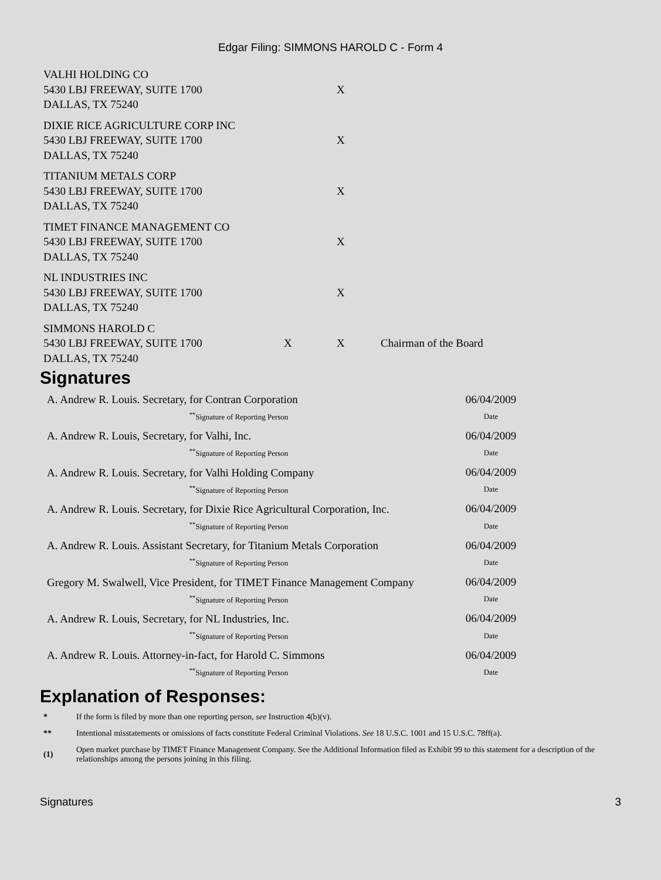Edgar Filing: SIMMONS HAROLD C - Form 4
| VALHI HOLDING CO 5430 LBJ FREEWAY, SUITE 1700 DALLAS, TX 75240 | | X | |
| DIXIE RICE AGRICULTURE CORP INC 5430 LBJ FREEWAY, SUITE 1700 DALLAS, TX 75240 | | X | |
| TITANIUM METALS CORP 5430 LBJ FREEWAY, SUITE 1700 DALLAS, TX 75240 | | X | |
| TIMET FINANCE MANAGEMENT CO 5430 LBJ FREEWAY, SUITE 1700 DALLAS, TX 75240 | | X | |
| NL INDUSTRIES INC 5430 LBJ FREEWAY, SUITE 1700 DALLAS, TX 75240 | | X | |
| SIMMONS HAROLD C 5430 LBJ FREEWAY, SUITE 1700 DALLAS, TX 75240 | X | X | Chairman of the Board |
Signatures
| A. Andrew R. Louis. Secretary, for Contran Corporation | 06/04/2009 |
| <sup>**</sup> Signature of Reporting Person | Date |
| A. Andrew R. Louis, Secretary, for Valhi, Inc. | 06/04/2009 |
| <sup>**</sup> Signature of Reporting Person | Date |
| A. Andrew R. Louis. Secretary, for Valhi Holding Company | 06/04/2009 |
| <sup>**</sup> Signature of Reporting Person | Date |
| A. Andrew R. Louis. Secretary, for Dixie Rice Agricultural Corporation, Inc. | 06/04/2009 |
| <sup>**</sup> Signature of Reporting Person | Date |
| A. Andrew R. Louis. Assistant Secretary, for Titanium Metals Corporation | 06/04/2009 |
| <sup>**</sup> Signature of Reporting Person | Date |
| Gregory M. Swalwell, Vice President, for TIMET Finance Management Company | 06/04/2009 |
| <sup>**</sup> Signature of Reporting Person | Date |
| A. Andrew R. Louis, Secretary, for NL Industries, Inc. | 06/04/2009 |
| <sup>**</sup> Signature of Reporting Person | Date |
| A. Andrew R. Louis. Attorney-in-fact, for Harold C. Simmons | 06/04/2009 |
| <sup>**</sup> Signature of Reporting Person | Date |
Explanation of Responses:
| * | If the form is filed by more than one reporting person, see Instruction 4(b)(v). |
| ** | Intentional misstatements or omissions of facts constitute Federal Criminal Violations. See 18 U.S.C. 1001 and 15 U.S.C. 78ff(a). |
| (1) | Open market purchase by TIMET Finance Management Company. See the Additional Information filed as Exhibit 99 to this statement for a description of the relationships among the persons joining in this filing. |
Signatures 3